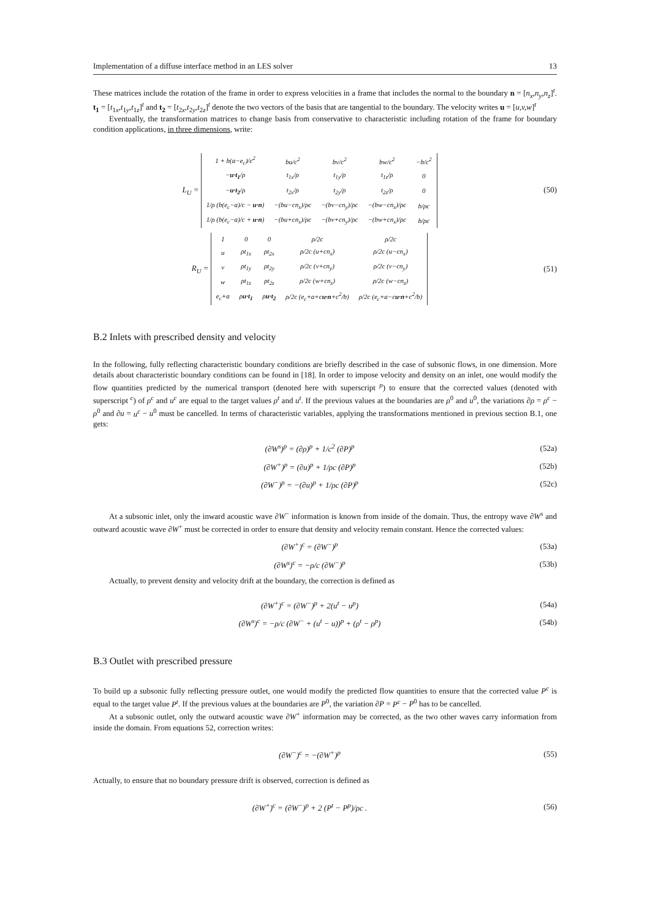Implementation of a diffuse interface method in an LES solver 13
These matrices include the rotation of the frame in order to express velocities in a frame that includes the normal to the boundary n = [n<sub>x</sub>,n<sub>y</sub>,n<sub>z</sub>]<sup>t</sup>. t<sub>1</sub> = [t<sub>1x</sub>,t<sub>1y</sub>,t<sub>1z</sub>]<sup>t</sup> and t<sub>2</sub> = [t<sub>2x</sub>,t<sub>2y</sub>,t<sub>2z</sub>]<sup>t</sup> denote the two vectors of the basis that are tangential to the boundary. The velocity writes u = [u,v,w]<sup>t</sup>
Eventually, the transformation matrices to change basis from conservative to characteristic including rotation of the frame for boundary condition applications, in three dimensions, write:
L<sub>U</sub> =
| 1 + b(a−e<sub>c</sub>)/c<sup>2</sup> | bu/c<sup>2</sup> | bv/c<sup>2</sup> | bw/c<sup>2</sup> | −b/c<sup>2</sup> |
| − u·t<sub>1</sub> /ρ | t<sub>1x</sub>/ρ | t<sub>1y</sub>/ρ | t<sub>1z</sub>/ρ | 0 |
| − u·t<sub>2</sub> /ρ | t<sub>2x</sub>/ρ | t<sub>2y</sub>/ρ | t<sub>2z</sub>/ρ | 0 |
| 1/ρ (b(e<sub>c</sub>−a)/c − u·n ) | −(bu−cn<sub>x</sub>)/ρc | −(bv−cn<sub>y</sub>)/ρc | −(bw−cn<sub>x</sub>)/ρc | b/ρc |
| 1/ρ (b(e<sub>c</sub>−a)/c + u·n ) | −(bu+cn<sub>x</sub>)/ρc | −(bv+cn<sub>y</sub>)/ρc | −(bw+cn<sub>x</sub>)/ρc | b/ρc |
(50)
R<sub>U</sub> =
| 1 | 0 | 0 | ρ/2c | ρ/2c |
| u | ρt<sub>1x</sub> | ρt<sub>2x</sub> | ρ/2c (u+cn<sub>x</sub>) | ρ/2c (u−cn<sub>x</sub>) |
| v | ρt<sub>1y</sub> | ρt<sub>2y</sub> | ρ/2c (v+cn<sub>y</sub>) | ρ/2c (v−cn<sub>y</sub>) |
| w | ρt<sub>1z</sub> | ρt<sub>2z</sub> | ρ/2c (w+cn<sub>z</sub>) | ρ/2c (w−cn<sub>z</sub>) |
| e<sub>c</sub>+a | ρ u·t<sub>1</sub> | ρ u·t<sub>2</sub> | ρ/2c (e<sub>c</sub>+a+c u·n +c<sup>2</sup>/b) | ρ/2c (e<sub>c</sub>+a−c u·n +c<sup>2</sup>/b) |
(51)
B.2 Inlets with prescribed density and velocity
In the following, fully reflecting characteristic boundary conditions are briefly described in the case of subsonic flows, in one dimension. More details about characteristic boundary conditions can be found in [18]. In order to impose velocity and density on an inlet, one would modify the flow quantities predicted by the numerical transport (denoted here with superscript <sup>p</sup>) to ensure that the corrected values (denoted with superscript <sup>c</sup>) of ρ<sup>c</sup> and u<sup>c</sup> are equal to the target values ρ<sup>t</sup> and u<sup>t</sup>. If the previous values at the boundaries are ρ<sup>0</sup> and u<sup>0</sup>, the variations ∂ρ = ρ<sup>c</sup> − ρ<sup>0</sup> and ∂u = u<sup>c</sup> − u<sup>0</sup> must be cancelled. In terms of characteristic variables, applying the transformations mentioned in previous section B.1, one gets:
(∂W<sup>s</sup>)<sup>p</sup> = (∂ρ)<sup>p</sup> + 1/c<sup>2</sup> (∂P)<sup>p</sup> (52a)
(∂W<sup>+</sup>)<sup>p</sup> = (∂u)<sup>p</sup> + 1/ρc (∂P)<sup>p</sup> (52b)
(∂W<sup>−</sup>)<sup>p</sup> = −(∂u)<sup>p</sup> + 1/ρc (∂P)<sup>p</sup> (52c)
At a subsonic inlet, only the inward acoustic wave ∂W<sup>−</sup> information is known from inside of the domain. Thus, the entropy wave ∂W<sup>s</sup> and outward acoustic wave ∂W<sup>+</sup> must be corrected in order to ensure that density and velocity remain constant. Hence the corrected values:
(∂W<sup>+</sup>)<sup>c</sup> = (∂W<sup>−</sup>)<sup>p</sup> (53a)
(∂W<sup>s</sup>)<sup>c</sup> = −ρ/c (∂W<sup>−</sup>)<sup>p</sup> (53b)
Actually, to prevent density and velocity drift at the boundary, the correction is defined as
(∂W<sup>+</sup>)<sup>c</sup> = (∂W<sup>−</sup>)<sup>p</sup> + 2(u<sup>t</sup> − u<sup>p</sup>) (54a)
(∂W<sup>s</sup>)<sup>c</sup> = −ρ/c (∂W<sup>−</sup> + (u<sup>t</sup> − u))<sup>p</sup> + (ρ<sup>t</sup> − ρ<sup>p</sup>)
(54b)
B.3 Outlet with prescribed pressure
To build up a subsonic fully reflecting pressure outlet, one would modify the predicted flow quantities to ensure that the corrected value P<sup>c</sup> is equal to the target value P<sup>t</sup>. If the previous values at the boundaries are P<sup>0</sup>, the variation ∂P = P<sup>c</sup> − P<sup>0</sup> has to be cancelled.
At a subsonic outlet, only the outward acoustic wave ∂W<sup>+</sup> information may be corrected, as the two other waves carry information from inside the domain. From equations 52, correction writes:
(∂W<sup>−</sup>)<sup>c</sup> = −(∂W<sup>+</sup>)<sup>p</sup> (55)
Actually, to ensure that no boundary pressure drift is observed, correction is defined as
(∂W<sup>+</sup>)<sup>c</sup> = (∂W<sup>−</sup>)<sup>p</sup> + 2 (P<sup>t</sup> − P<sup>p</sup>)/ρc .
(56)